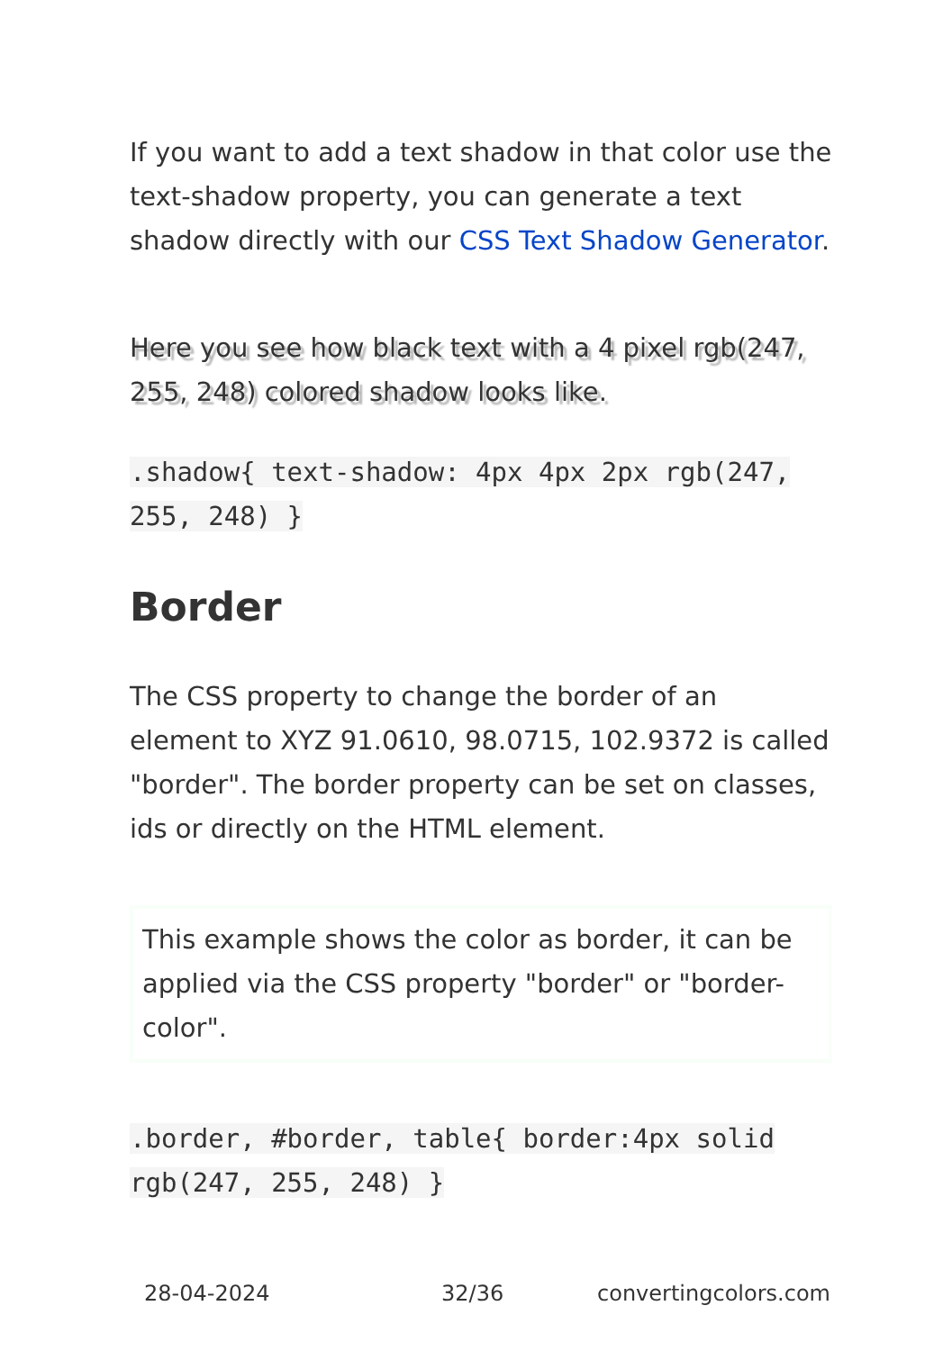If you want to add a text shadow in that color use the text-shadow property, you can generate a text shadow directly with our CSS Text Shadow Generator.
Here you see how black text with a 4 pixel rgb(247, 255, 248) colored shadow looks like.
.shadow{ text-shadow: 4px 4px 2px rgb(247, 255, 248) }
Border
The CSS property to change the border of an element to XYZ 91.0610, 98.0715, 102.9372 is called "border". The border property can be set on classes, ids or directly on the HTML element.
This example shows the color as border, it can be applied via the CSS property "border" or "border-color".
.border, #border, table{ border:4px solid rgb(247, 255, 248) }
28-04-2024 32/36 convertingcolors.com